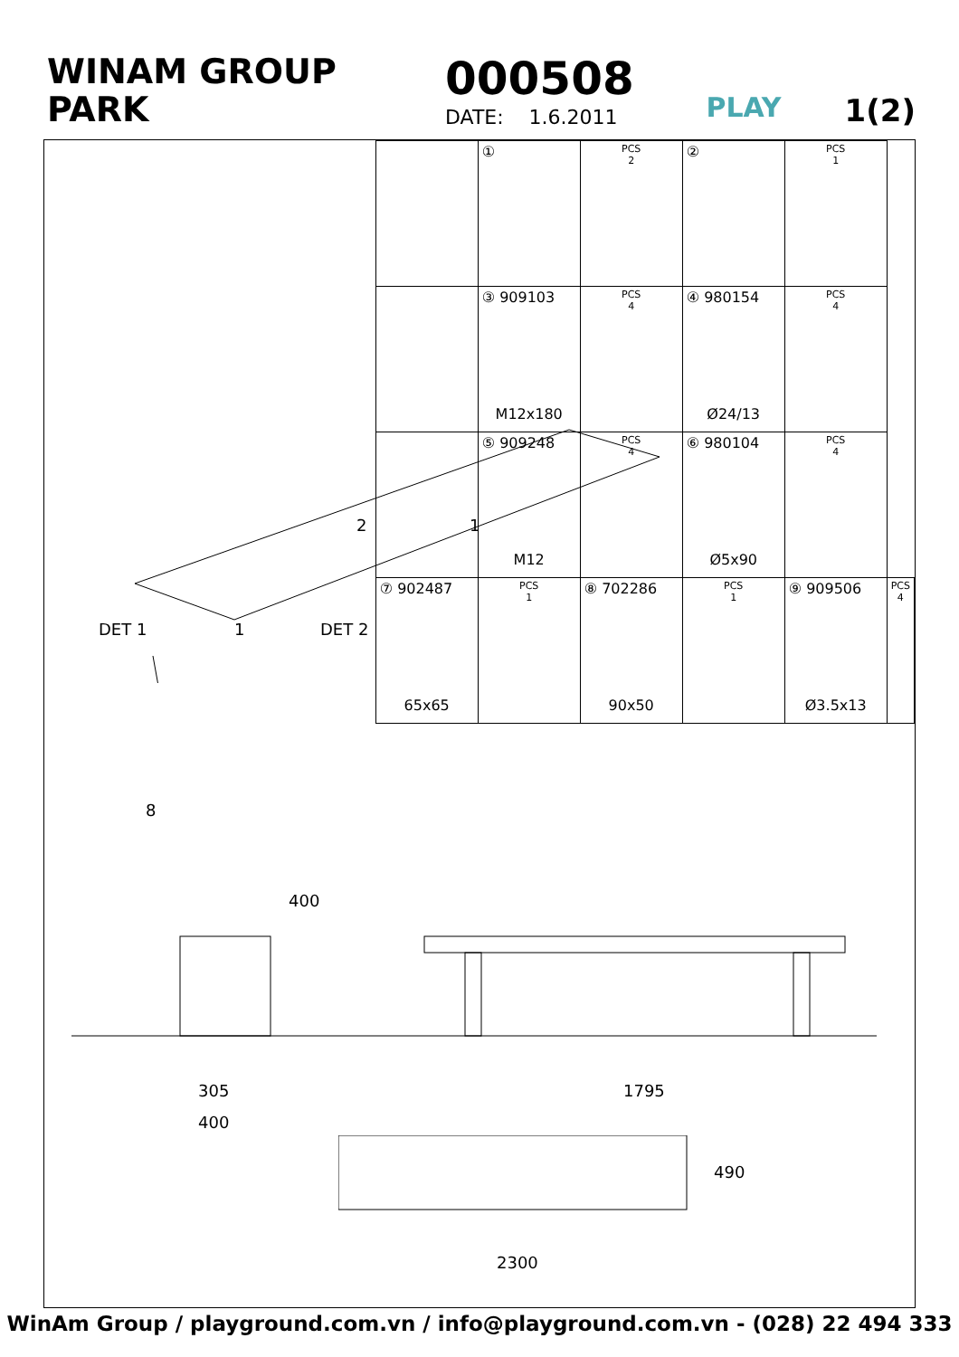WINAM GROUP
PARK
000508
DATE: 1.6.2011
PLAY
1(2)
| | ① | PCS 2 | ② | PCS 1 | |
| | ③ 909103 M12x180 | PCS 4 | ④ 980154 Ø24/13 | PCS 4 | |
| | ⑤ 909248 M12 | PCS 4 | ⑥ 980104 Ø5x90 | PCS 4 | |
| ⑦ 902487 65x65 | PCS 1 | ⑧ 702286 90x50 | PCS 1 | ⑨ 909506 Ø3.5x13 | PCS 4 |
DET 1 DET 2
1
2 1
8
400
305
400
1795
490
2300
WinAm Group / playground.com.vn / info@playground.com.vn - (028) 22 494 333